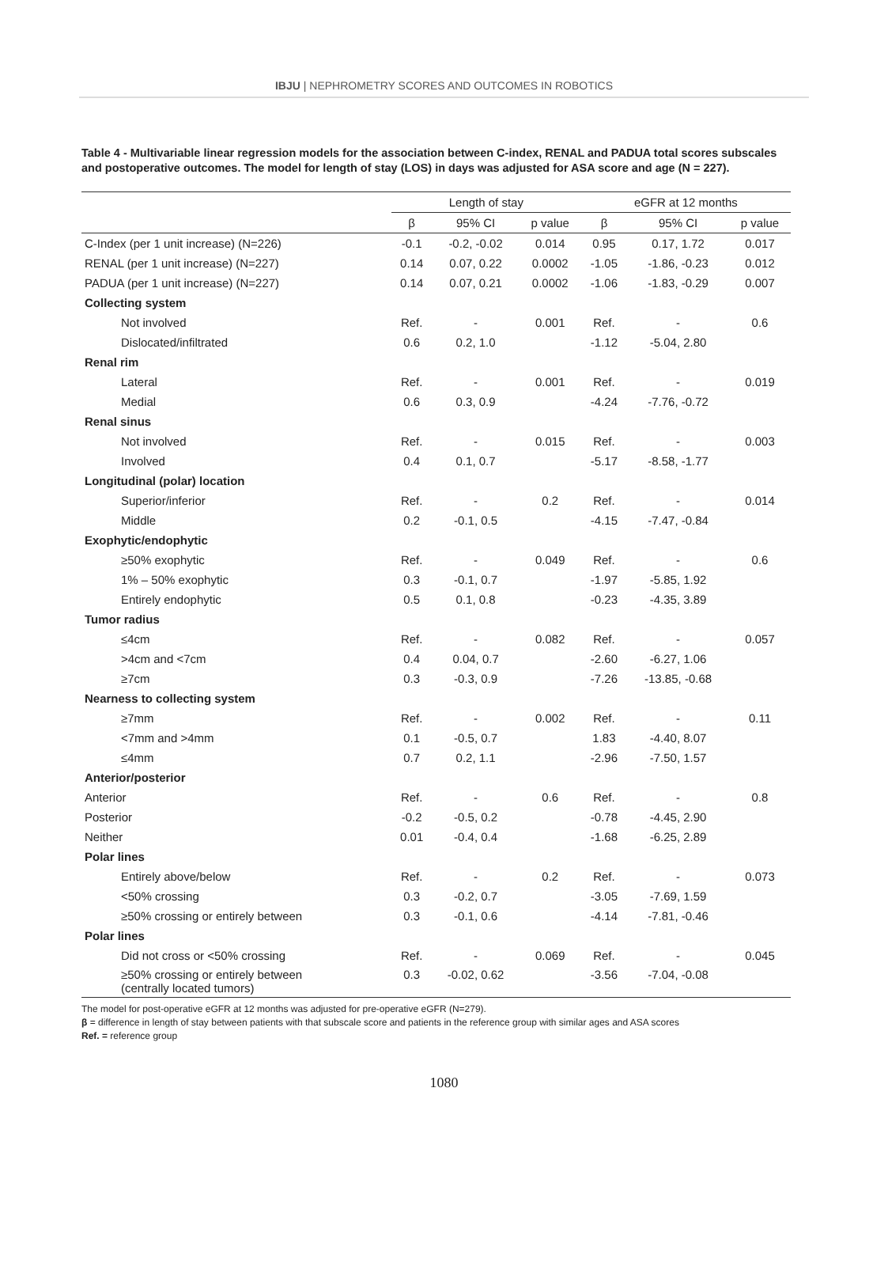IBJU | NEPHROMETRY SCORES AND OUTCOMES IN ROBOTICS
Table 4 - Multivariable linear regression models for the association between C-index, RENAL and PADUA total scores subscales and postoperative outcomes. The model for length of stay (LOS) in days was adjusted for ASA score and age (N = 227).
| | Length of stay | | | eGFR at 12 months | | |
| --- | --- | --- | --- | --- | --- | --- |
| | β | 95% CI | p value | β | 95% CI | p value |
| C-Index (per 1 unit increase) (N=226) | -0.1 | -0.2, -0.02 | 0.014 | 0.95 | 0.17, 1.72 | 0.017 |
| RENAL (per 1 unit increase) (N=227) | 0.14 | 0.07, 0.22 | 0.0002 | -1.05 | -1.86, -0.23 | 0.012 |
| PADUA (per 1 unit increase) (N=227) | 0.14 | 0.07, 0.21 | 0.0002 | -1.06 | -1.83, -0.29 | 0.007 |
| Collecting system | | | | | | |
| Not involved | Ref. | - | 0.001 | Ref. | - | 0.6 |
| Dislocated/infiltrated | 0.6 | 0.2, 1.0 | | -1.12 | -5.04, 2.80 | |
| Renal rim | | | | | | |
| Lateral | Ref. | - | 0.001 | Ref. | - | 0.019 |
| Medial | 0.6 | 0.3, 0.9 | | -4.24 | -7.76, -0.72 | |
| Renal sinus | | | | | | |
| Not involved | Ref. | - | 0.015 | Ref. | - | 0.003 |
| Involved | 0.4 | 0.1, 0.7 | | -5.17 | -8.58, -1.77 | |
| Longitudinal (polar) location | | | | | | |
| Superior/inferior | Ref. | - | 0.2 | Ref. | - | 0.014 |
| Middle | 0.2 | -0.1, 0.5 | | -4.15 | -7.47, -0.84 | |
| Exophytic/endophytic | | | | | | |
| ≥50% exophytic | Ref. | - | 0.049 | Ref. | - | 0.6 |
| 1% – 50% exophytic | 0.3 | -0.1, 0.7 | | -1.97 | -5.85, 1.92 | |
| Entirely endophytic | 0.5 | 0.1, 0.8 | | -0.23 | -4.35, 3.89 | |
| Tumor radius | | | | | | |
| ≤4cm | Ref. | - | 0.082 | Ref. | - | 0.057 |
| >4cm and <7cm | 0.4 | 0.04, 0.7 | | -2.60 | -6.27, 1.06 | |
| ≥7cm | 0.3 | -0.3, 0.9 | | -7.26 | -13.85, -0.68 | |
| Nearness to collecting system | | | | | | |
| ≥7mm | Ref. | - | 0.002 | Ref. | - | 0.11 |
| <7mm and >4mm | 0.1 | -0.5, 0.7 | | 1.83 | -4.40, 8.07 | |
| ≤4mm | 0.7 | 0.2, 1.1 | | -2.96 | -7.50, 1.57 | |
| Anterior/posterior | | | | | | |
| Anterior | Ref. | - | 0.6 | Ref. | - | 0.8 |
| Posterior | -0.2 | -0.5, 0.2 | | -0.78 | -4.45, 2.90 | |
| Neither | 0.01 | -0.4, 0.4 | | -1.68 | -6.25, 2.89 | |
| Polar lines | | | | | | |
| Entirely above/below | Ref. | - | 0.2 | Ref. | - | 0.073 |
| <50% crossing | 0.3 | -0.2, 0.7 | | -3.05 | -7.69, 1.59 | |
| ≥50% crossing or entirely between | 0.3 | -0.1, 0.6 | | -4.14 | -7.81, -0.46 | |
| Polar lines | | | | | | |
| Did not cross or <50% crossing | Ref. | - | 0.069 | Ref. | - | 0.045 |
| ≥50% crossing or entirely between (centrally located tumors) | 0.3 | -0.02, 0.62 | | -3.56 | -7.04, -0.08 | |
The model for post-operative eGFR at 12 months was adjusted for pre-operative eGFR (N=279).
β = difference in length of stay between patients with that subscale score and patients in the reference group with similar ages and ASA scores
Ref. = reference group
1080